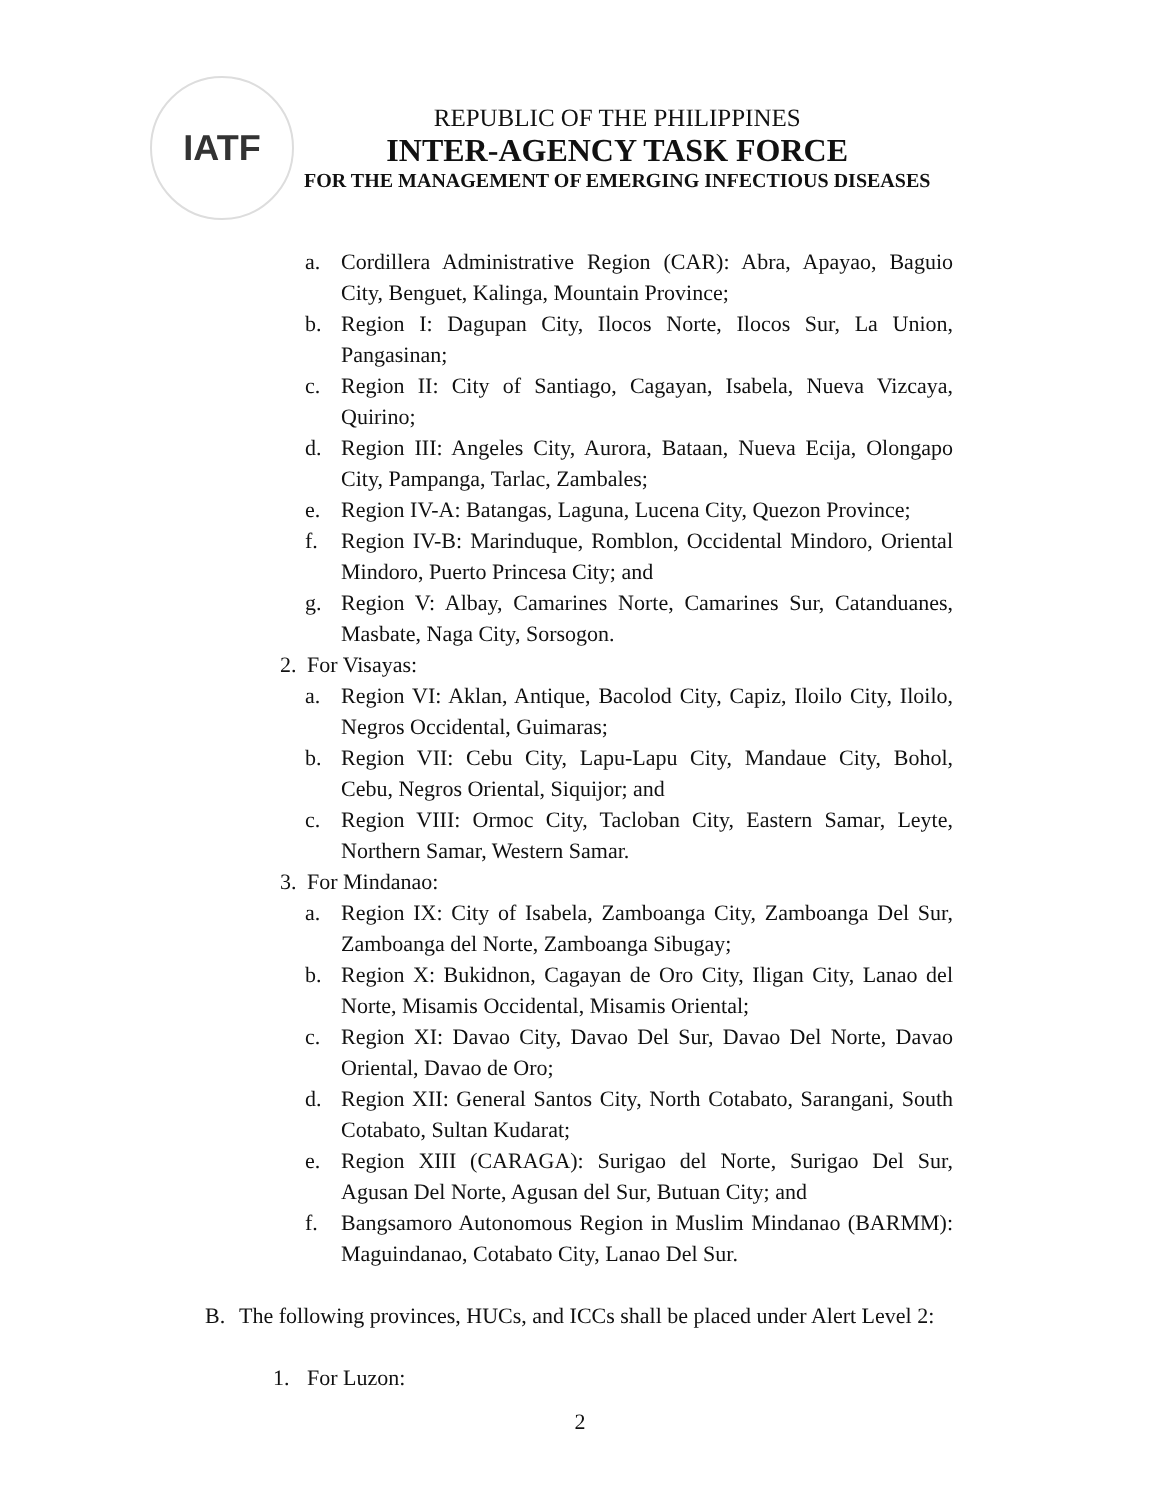IATF
REPUBLIC OF THE PHILIPPINES
INTER-AGENCY TASK FORCE
FOR THE MANAGEMENT OF EMERGING INFECTIOUS DISEASES
a. Cordillera Administrative Region (CAR): Abra, Apayao, Baguio City, Benguet, Kalinga, Mountain Province;
b. Region I: Dagupan City, Ilocos Norte, Ilocos Sur, La Union, Pangasinan;
c. Region II: City of Santiago, Cagayan, Isabela, Nueva Vizcaya, Quirino;
d. Region III: Angeles City, Aurora, Bataan, Nueva Ecija, Olongapo City, Pampanga, Tarlac, Zambales;
e. Region IV-A: Batangas, Laguna, Lucena City, Quezon Province;
f. Region IV-B: Marinduque, Romblon, Occidental Mindoro, Oriental Mindoro, Puerto Princesa City; and
g. Region V: Albay, Camarines Norte, Camarines Sur, Catanduanes, Masbate, Naga City, Sorsogon.
2. For Visayas:
a. Region VI: Aklan, Antique, Bacolod City, Capiz, Iloilo City, Iloilo, Negros Occidental, Guimaras;
b. Region VII: Cebu City, Lapu-Lapu City, Mandaue City, Bohol, Cebu, Negros Oriental, Siquijor; and
c. Region VIII: Ormoc City, Tacloban City, Eastern Samar, Leyte, Northern Samar, Western Samar.
3. For Mindanao:
a. Region IX: City of Isabela, Zamboanga City, Zamboanga Del Sur, Zamboanga del Norte, Zamboanga Sibugay;
b. Region X: Bukidnon, Cagayan de Oro City, Iligan City, Lanao del Norte, Misamis Occidental, Misamis Oriental;
c. Region XI: Davao City, Davao Del Sur, Davao Del Norte, Davao Oriental, Davao de Oro;
d. Region XII: General Santos City, North Cotabato, Sarangani, South Cotabato, Sultan Kudarat;
e. Region XIII (CARAGA): Surigao del Norte, Surigao Del Sur, Agusan Del Norte, Agusan del Sur, Butuan City; and
f. Bangsamoro Autonomous Region in Muslim Mindanao (BARMM): Maguindanao, Cotabato City, Lanao Del Sur.
B. The following provinces, HUCs, and ICCs shall be placed under Alert Level 2:
1. For Luzon:
2